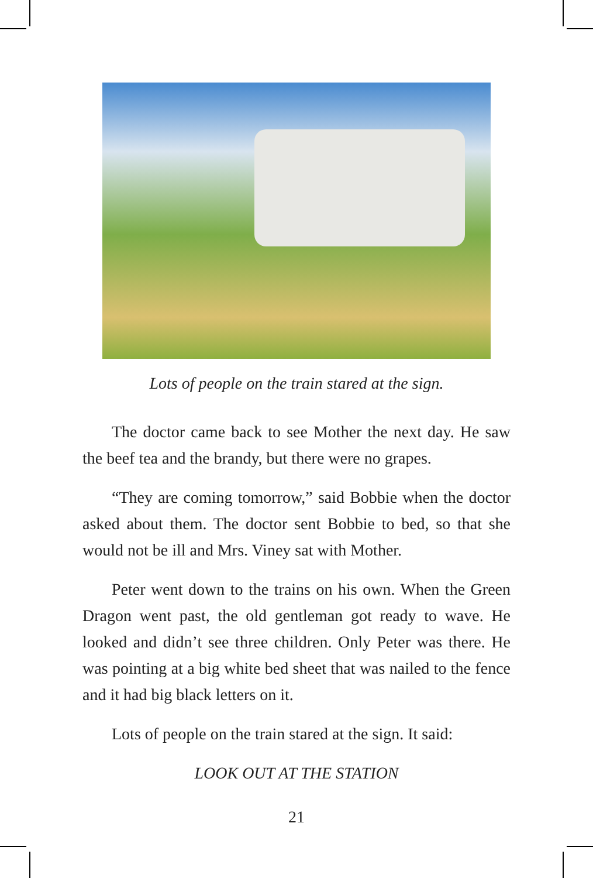Lots of people on the train stared at the sign.
The doctor came back to see Mother the next day. He saw the beef tea and the brandy, but there were no grapes.
“They are coming tomorrow,” said Bobbie when the doctor asked about them. The doctor sent Bobbie to bed, so that she would not be ill and Mrs. Viney sat with Mother.
Peter went down to the trains on his own. When the Green Dragon went past, the old gentleman got ready to wave. He looked and didn’t see three children. Only Peter was there. He was pointing at a big white bed sheet that was nailed to the fence and it had big black letters on it.
Lots of people on the train stared at the sign. It said:
LOOK OUT AT THE STATION
21